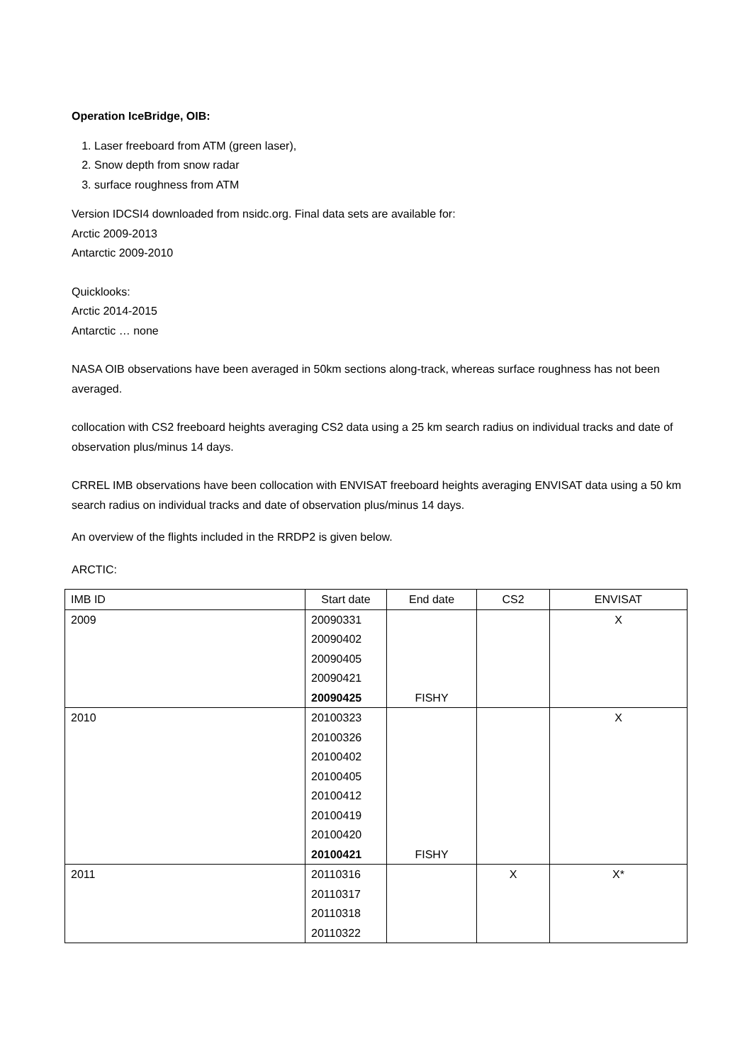Operation IceBridge, OIB:
1. Laser freeboard from ATM (green laser),
2. Snow depth from snow radar
3. surface roughness from ATM
Version IDCSI4 downloaded from nsidc.org. Final data sets are available for:
Arctic 2009-2013
Antarctic 2009-2010
Quicklooks:
Arctic 2014-2015
Antarctic … none
NASA OIB observations have been averaged in 50km sections along-track, whereas surface roughness has not been averaged.
collocation with CS2 freeboard heights averaging CS2 data using a 25 km search radius on individual tracks and date of observation plus/minus 14 days.
CRREL IMB observations have been collocation with ENVISAT freeboard heights averaging ENVISAT data using a 50 km search radius on individual tracks and date of observation plus/minus 14 days.
An overview of the flights included in the RRDP2 is given below.
ARCTIC:
| IMB ID | Start date | End date | CS2 | ENVISAT |
| --- | --- | --- | --- | --- |
| 2009 | 20090331 | | | X |
| | 20090402 | | | |
| | 20090405 | | | |
| | 20090421 | | | |
| | 20090425 | FISHY | | |
| 2010 | 20100323 | | | X |
| | 20100326 | | | |
| | 20100402 | | | |
| | 20100405 | | | |
| | 20100412 | | | |
| | 20100419 | | | |
| | 20100420 | | | |
| | 20100421 | FISHY | | |
| 2011 | 20110316 | | X | X* |
| | 20110317 | | | |
| | 20110318 | | | |
| | 20110322 | | | |